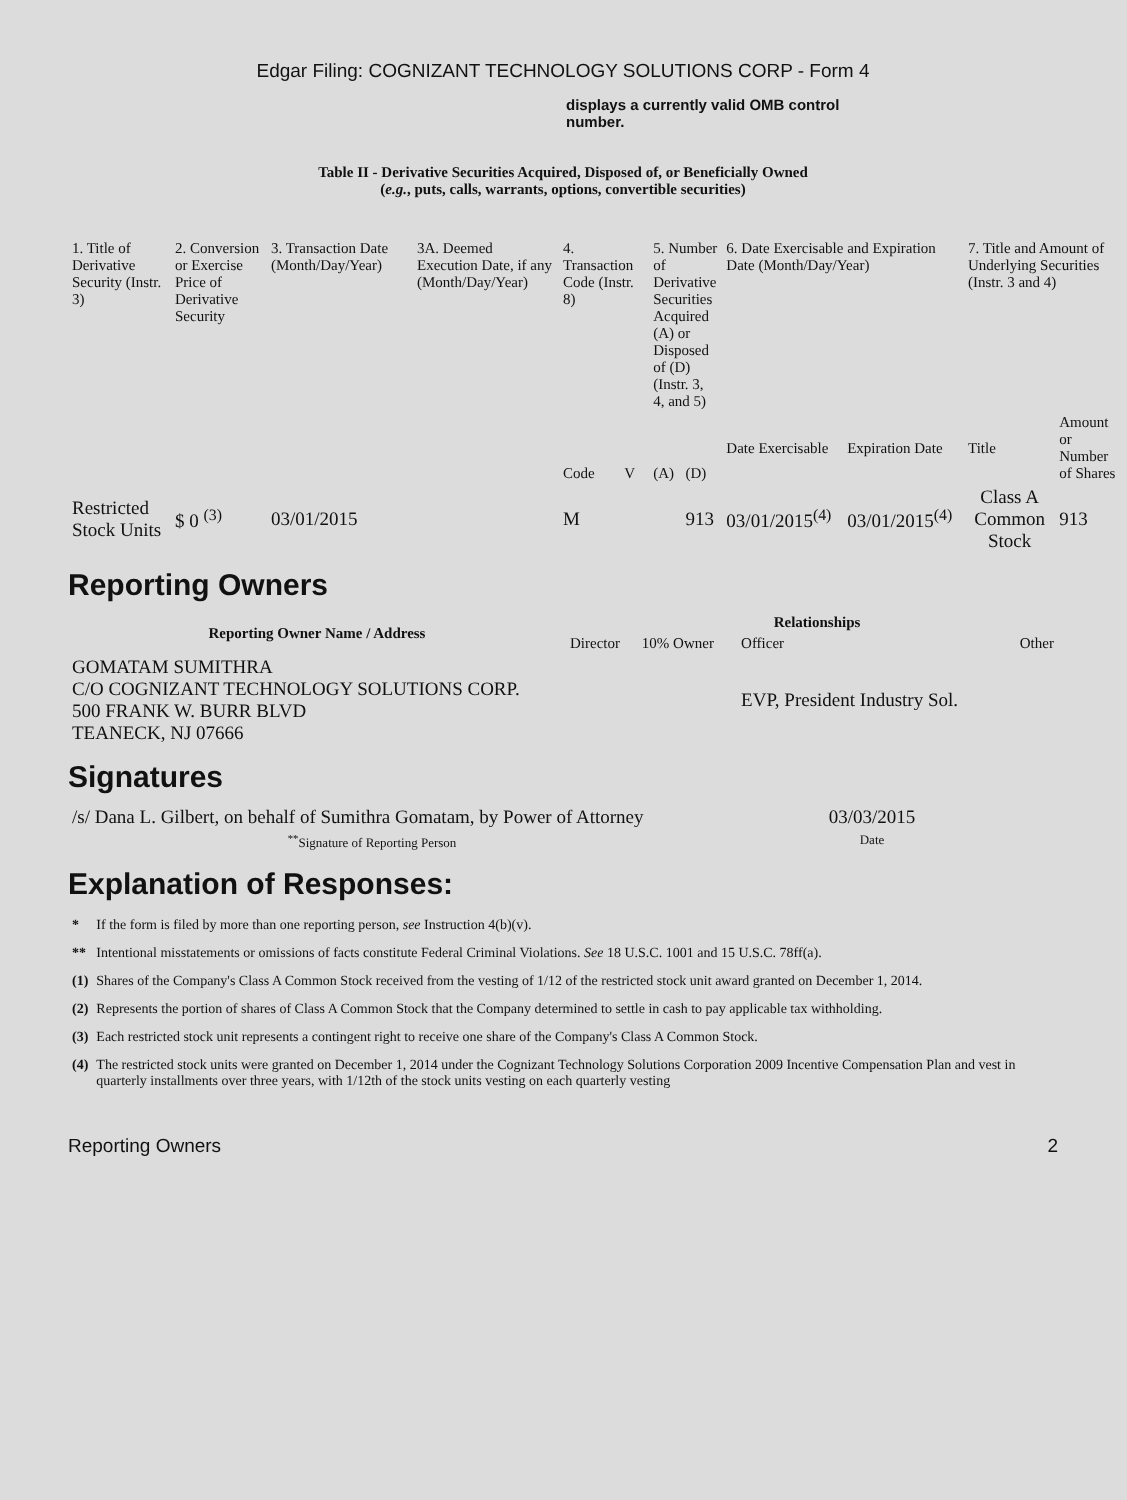Edgar Filing: COGNIZANT TECHNOLOGY SOLUTIONS CORP - Form 4
displays a currently valid OMB control number.
Table II - Derivative Securities Acquired, Disposed of, or Beneficially Owned
(e.g., puts, calls, warrants, options, convertible securities)
| 1. Title of Derivative Security (Instr. 3) | 2. Conversion or Exercise Price of Derivative Security | 3. Transaction Date (Month/Day/Year) | 3A. Deemed Execution Date, if any (Month/Day/Year) | 4. Transaction Code (Instr. 8) | | 5. Number of Derivative Securities Acquired (A) or Disposed of (D) (Instr. 3, 4, and 5) | | 6. Date Exercisable and Expiration Date (Month/Day/Year) | | 7. Title and Amount of Underlying Securities (Instr. 3 and 4) | |
| | | | | Code | V | (A) | (D) | Date Exercisable | Expiration Date | Title | Amount or Number of Shares |
| Restricted Stock Units | $ 0 <sup>(3)</sup> | 03/01/2015 | | M | | | 913 | 03/01/2015<sup>(4)</sup> | 03/01/2015<sup>(4)</sup> | Class A Common Stock | 913 |
Reporting Owners
| Reporting Owner Name / Address | Relationships | | | |
| --- | --- | --- | --- | --- |
| | Director | 10% Owner | Officer | Other |
| GOMATAM SUMITHRA C/O COGNIZANT TECHNOLOGY SOLUTIONS CORP. 500 FRANK W. BURR BLVD TEANECK, NJ 07666 | | | EVP, President Industry Sol. | |
Signatures
| /s/ Dana L. Gilbert, on behalf of Sumithra Gomatam, by Power of Attorney | 03/03/2015 |
| <sup>**</sup> Signature of Reporting Person | Date |
Explanation of Responses:
| * | If the form is filed by more than one reporting person, see Instruction 4(b)(v). |
| ** | Intentional misstatements or omissions of facts constitute Federal Criminal Violations. See 18 U.S.C. 1001 and 15 U.S.C. 78ff(a). |
| (1) | Shares of the Company's Class A Common Stock received from the vesting of 1/12 of the restricted stock unit award granted on December 1, 2014. |
| (2) | Represents the portion of shares of Class A Common Stock that the Company determined to settle in cash to pay applicable tax withholding. |
| (3) | Each restricted stock unit represents a contingent right to receive one share of the Company's Class A Common Stock. |
| (4) | The restricted stock units were granted on December 1, 2014 under the Cognizant Technology Solutions Corporation 2009 Incentive Compensation Plan and vest in quarterly installments over three years, with 1/12th of the stock units vesting on each quarterly vesting |
Reporting Owners 2